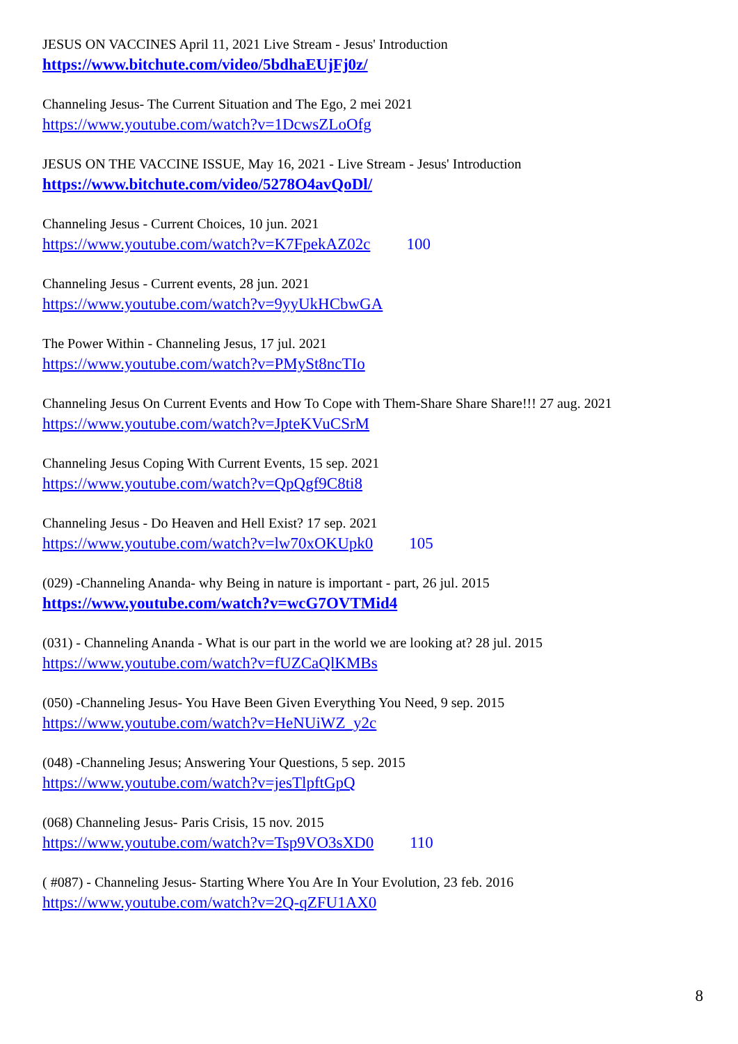JESUS ON VACCINES April 11, 2021 Live Stream - Jesus' Introduction
https://www.bitchute.com/video/5bdhaEUjFj0z/
Channeling Jesus- The Current Situation and The Ego, 2 mei 2021
https://www.youtube.com/watch?v=1DcwsZLoOfg
JESUS ON THE VACCINE ISSUE, May 16, 2021 - Live Stream - Jesus' Introduction
https://www.bitchute.com/video/5278O4avQoDl/
Channeling Jesus - Current Choices, 10 jun. 2021
https://www.youtube.com/watch?v=K7FpekAZ02c 100
Channeling Jesus - Current events, 28 jun. 2021
https://www.youtube.com/watch?v=9yyUkHCbwGA
The Power Within - Channeling Jesus, 17 jul. 2021
https://www.youtube.com/watch?v=PMySt8ncTIo
Channeling Jesus On Current Events and How To Cope with Them-Share Share Share!!! 27 aug. 2021
https://www.youtube.com/watch?v=JpteKVuCSrM
Channeling Jesus Coping With Current Events, 15 sep. 2021
https://www.youtube.com/watch?v=QpQgf9C8ti8
Channeling Jesus - Do Heaven and Hell Exist? 17 sep. 2021
https://www.youtube.com/watch?v=lw70xOKUpk0 105
(029) -Channeling Ananda- why Being in nature is important - part, 26 jul. 2015
https://www.youtube.com/watch?v=wcG7OVTMid4
(031) - Channeling Ananda - What is our part in the world we are looking at? 28 jul. 2015
https://www.youtube.com/watch?v=fUZCaQlKMBs
(050) -Channeling Jesus- You Have Been Given Everything You Need, 9 sep. 2015
https://www.youtube.com/watch?v=HeNUiWZ_y2c
(048) -Channeling Jesus; Answering Your Questions, 5 sep. 2015
https://www.youtube.com/watch?v=jesTlpftGpQ
(068) Channeling Jesus- Paris Crisis, 15 nov. 2015
https://www.youtube.com/watch?v=Tsp9VO3sXD0 110
( #087) - Channeling Jesus- Starting Where You Are In Your Evolution, 23 feb. 2016
https://www.youtube.com/watch?v=2Q-qZFU1AX0
8